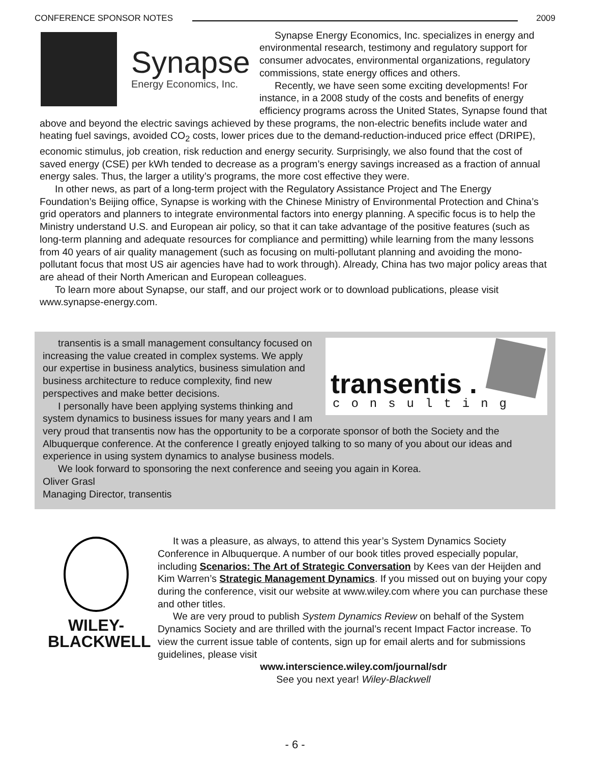CONFERENCE SPONSOR NOTES 2009
Synapse
Energy Economics, Inc.
Synapse Energy Economics, Inc. specializes in energy and environmental research, testimony and regulatory support for consumer advocates, environmental organizations, regulatory commissions, state energy offices and others.
Recently, we have seen some exciting developments! For instance, in a 2008 study of the costs and benefits of energy efficiency programs across the United States, Synapse found that above and beyond the electric savings achieved by these programs, the non-electric benefits include water and heating fuel savings, avoided CO<sub>2</sub> costs, lower prices due to the demand-reduction-induced price effect (DRIPE), economic stimulus, job creation, risk reduction and energy security. Surprisingly, we also found that the cost of saved energy (CSE) per kWh tended to decrease as a program’s energy savings increased as a fraction of annual energy sales. Thus, the larger a utility’s programs, the more cost effective they were.
In other news, as part of a long-term project with the Regulatory Assistance Project and The Energy Foundation’s Beijing office, Synapse is working with the Chinese Ministry of Environmental Protection and China’s grid operators and planners to integrate environmental factors into energy planning. A specific focus is to help the Ministry understand U.S. and European air policy, so that it can take advantage of the positive features (such as long-term planning and adequate resources for compliance and permitting) while learning from the many lessons from 40 years of air quality management (such as focusing on multi-pollutant planning and avoiding the mono-pollutant focus that most US air agencies have had to work through). Already, China has two major policy areas that are ahead of their North American and European colleagues.
To learn more about Synapse, our staff, and our project work or to download publications, please visit www.synapse-energy.com.
transentis .
consulting
transentis is a small management consultancy focused on increasing the value created in complex systems. We apply our expertise in business analytics, business simulation and business architecture to reduce complexity, find new perspectives and make better decisions.
I personally have been applying systems thinking and system dynamics to business issues for many years and I am very proud that transentis now has the opportunity to be a corporate sponsor of both the Society and the Albuquerque conference. At the conference I greatly enjoyed talking to so many of you about our ideas and experience in using system dynamics to analyse business models.
We look forward to sponsoring the next conference and seeing you again in Korea.
Oliver Grasl
Managing Director, transentis
WILEY-
BLACKWELL
It was a pleasure, as always, to attend this year’s System Dynamics Society Conference in Albuquerque. A number of our book titles proved especially popular, including Scenarios: The Art of Strategic Conversation by Kees van der Heijden and Kim Warren’s Strategic Management Dynamics. If you missed out on buying your copy during the conference, visit our website at www.wiley.com where you can purchase these and other titles.
We are very proud to publish System Dynamics Review on behalf of the System Dynamics Society and are thrilled with the journal’s recent Impact Factor increase. To view the current issue table of contents, sign up for email alerts and for submissions guidelines, please visit
www.interscience.wiley.com/journal/sdr
See you next year! Wiley-Blackwell
- 6 -